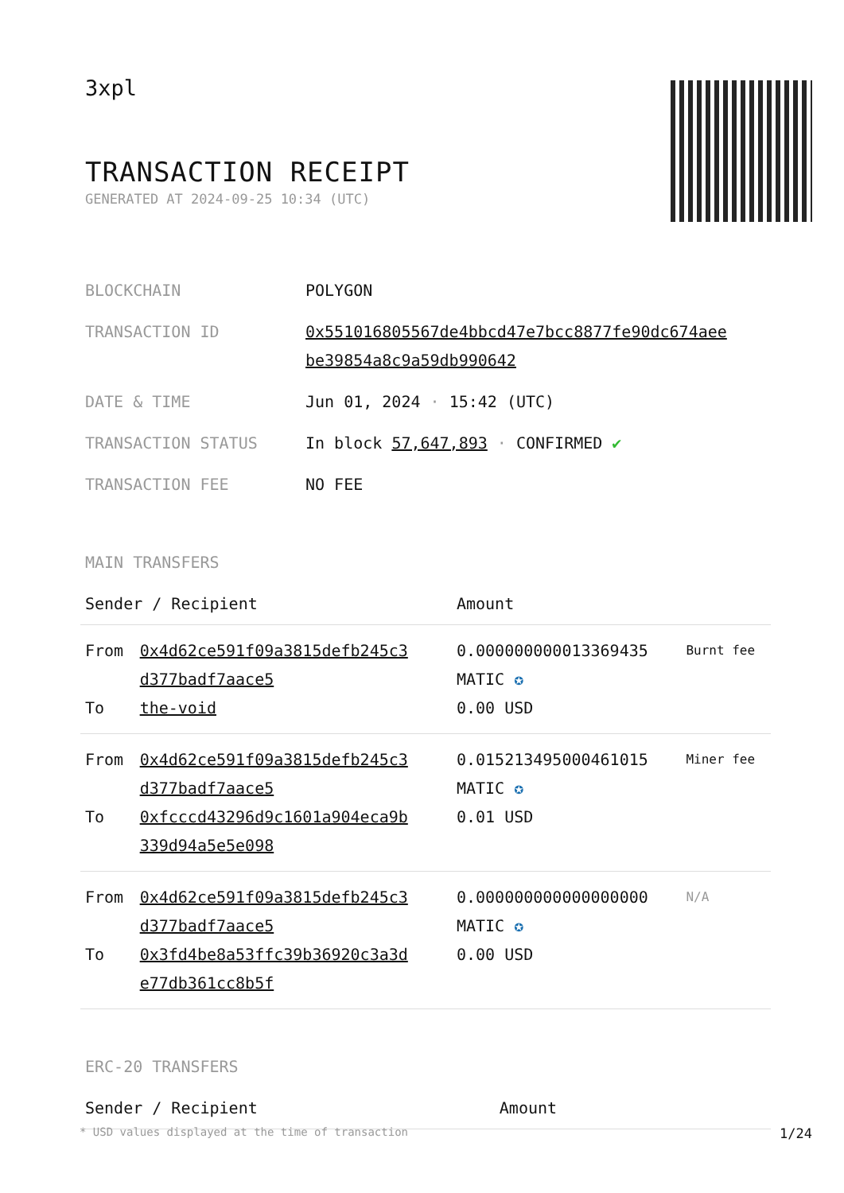3xpl
TRANSACTION RECEIPT
GENERATED AT 2024-09-25 10:34 (UTC)
| BLOCKCHAIN | POLYGON |
| TRANSACTION ID | 0x551016805567de4bbcd47e7bcc8877fe90dc674aee be39854a8c9a59db990642 |
| DATE & TIME | Jun 01, 2024 · 15:42 (UTC) |
| TRANSACTION STATUS | In block 57,647,893 · CONFIRMED ✔ |
| TRANSACTION FEE | NO FEE |
MAIN TRANSFERS
| Sender / Recipient | | Amount | |
| --- | --- | --- | --- |
| From To | 0x4d62ce591f09a3815defb245c3 d377badf7aace5 the-void | 0.000000000013369435 MATIC ✪ 0.00 USD | Burnt fee |
| From To | 0x4d62ce591f09a3815defb245c3 d377badf7aace5 0xfcccd43296d9c1601a904eca9b 339d94a5e5e098 | 0.015213495000461015 MATIC ✪ 0.01 USD | Miner fee |
| From To | 0x4d62ce591f09a3815defb245c3 d377badf7aace5 0x3fd4be8a53ffc39b36920c3a3d e77db361cc8b5f | 0.000000000000000000 MATIC ✪ 0.00 USD | N/A |
ERC-20 TRANSFERS
| Sender / Recipient | Amount |
| --- | --- |
* USD values displayed at the time of transaction 1/24